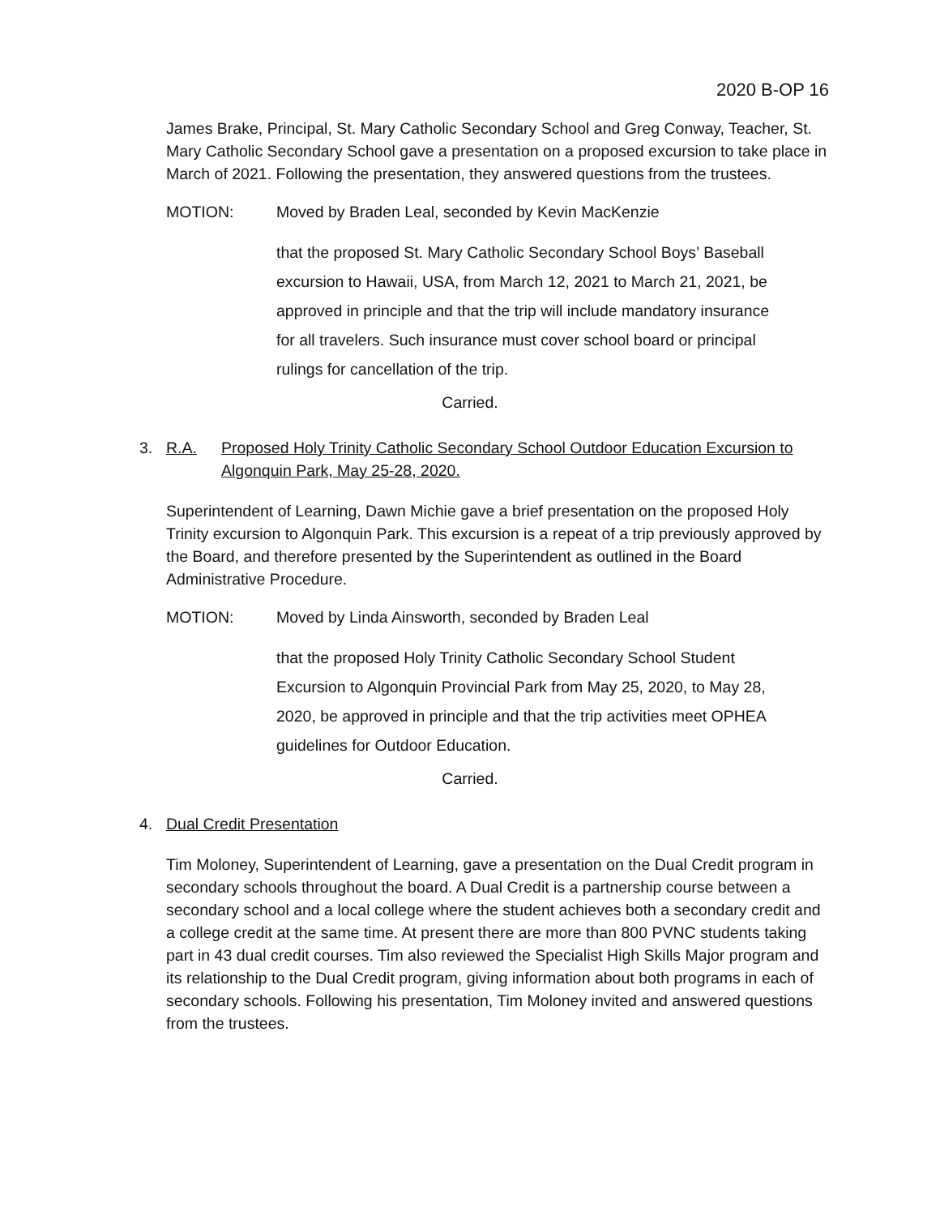2020 B-OP 16
James Brake, Principal, St. Mary Catholic Secondary School and Greg Conway, Teacher, St. Mary Catholic Secondary School gave a presentation on a proposed excursion to take place in March of 2021. Following the presentation, they answered questions from the trustees.
MOTION: Moved by Braden Leal, seconded by Kevin MacKenzie
that the proposed St. Mary Catholic Secondary School Boys’ Baseball excursion to Hawaii, USA, from March 12, 2021 to March 21, 2021, be approved in principle and that the trip will include mandatory insurance for all travelers. Such insurance must cover school board or principal rulings for cancellation of the trip.
Carried.
3. R.A. Proposed Holy Trinity Catholic Secondary School Outdoor Education Excursion to Algonquin Park, May 25-28, 2020.
Superintendent of Learning, Dawn Michie gave a brief presentation on the proposed Holy Trinity excursion to Algonquin Park. This excursion is a repeat of a trip previously approved by the Board, and therefore presented by the Superintendent as outlined in the Board Administrative Procedure.
MOTION: Moved by Linda Ainsworth, seconded by Braden Leal
that the proposed Holy Trinity Catholic Secondary School Student Excursion to Algonquin Provincial Park from May 25, 2020, to May 28, 2020, be approved in principle and that the trip activities meet OPHEA guidelines for Outdoor Education.
Carried.
4. Dual Credit Presentation
Tim Moloney, Superintendent of Learning, gave a presentation on the Dual Credit program in secondary schools throughout the board. A Dual Credit is a partnership course between a secondary school and a local college where the student achieves both a secondary credit and a college credit at the same time. At present there are more than 800 PVNC students taking part in 43 dual credit courses. Tim also reviewed the Specialist High Skills Major program and its relationship to the Dual Credit program, giving information about both programs in each of secondary schools. Following his presentation, Tim Moloney invited and answered questions from the trustees.